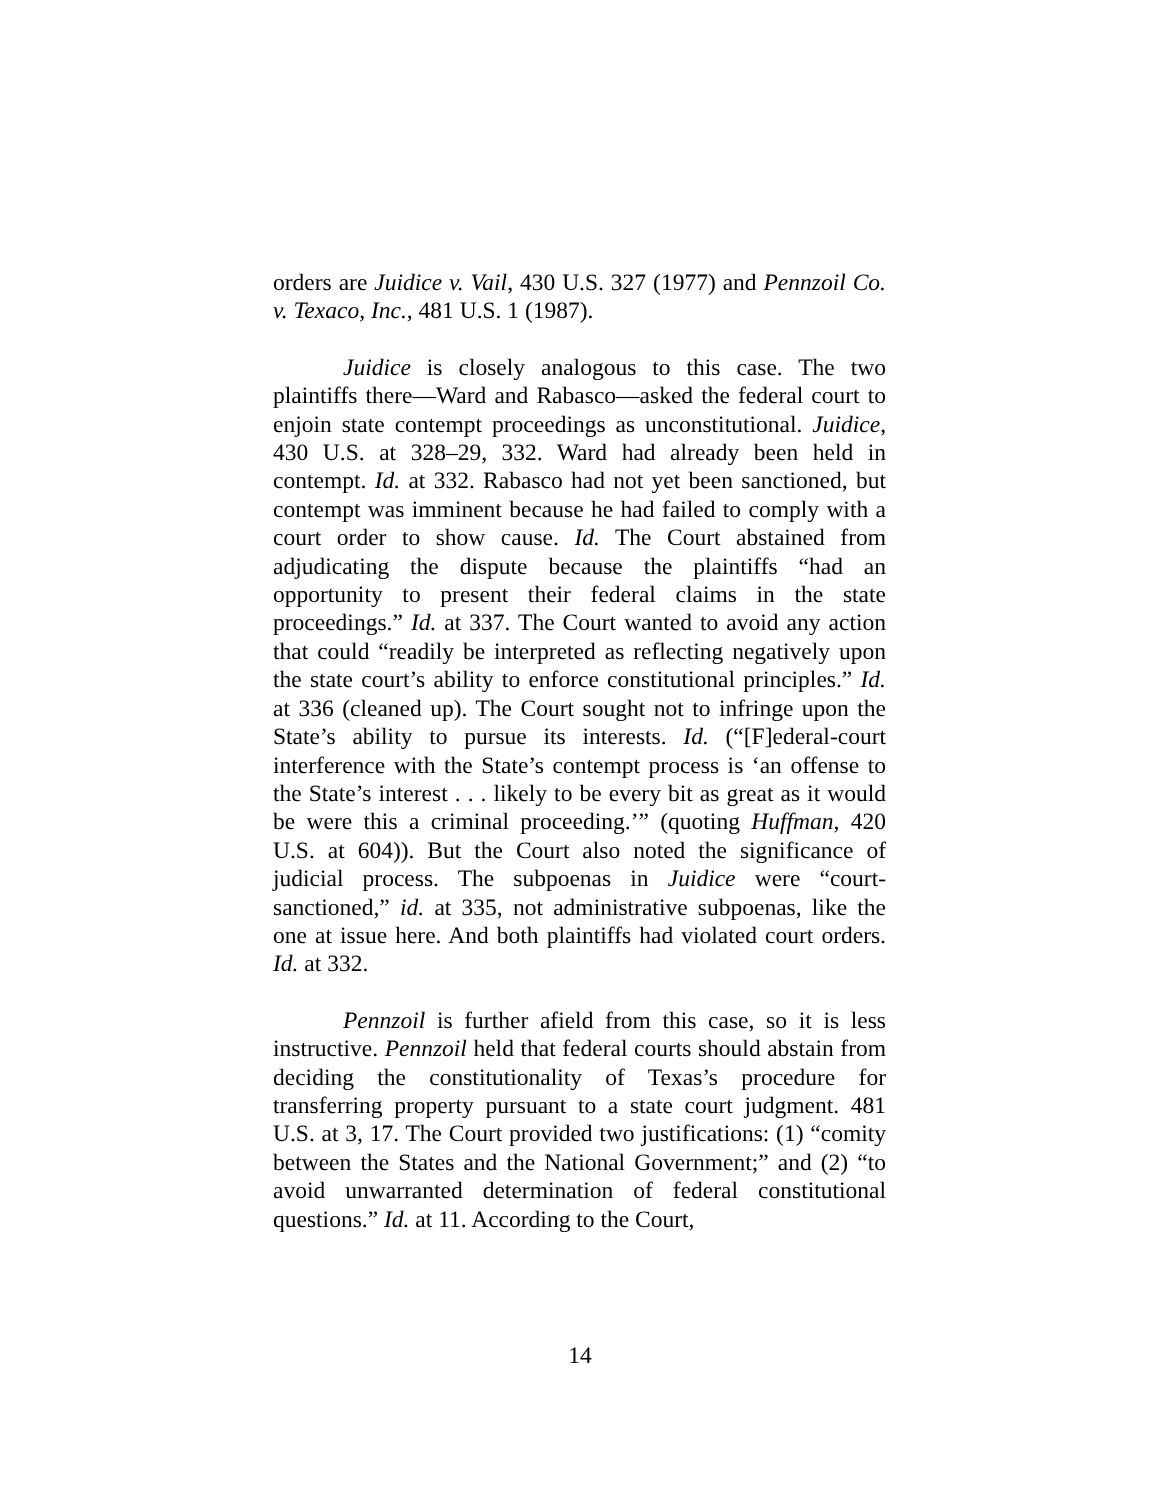orders are Juidice v. Vail, 430 U.S. 327 (1977) and Pennzoil Co. v. Texaco, Inc., 481 U.S. 1 (1987).
Juidice is closely analogous to this case. The two plaintiffs there—Ward and Rabasco—asked the federal court to enjoin state contempt proceedings as unconstitutional. Juidice, 430 U.S. at 328–29, 332. Ward had already been held in contempt. Id. at 332. Rabasco had not yet been sanctioned, but contempt was imminent because he had failed to comply with a court order to show cause. Id. The Court abstained from adjudicating the dispute because the plaintiffs “had an opportunity to present their federal claims in the state proceedings.” Id. at 337. The Court wanted to avoid any action that could “readily be interpreted as reflecting negatively upon the state court’s ability to enforce constitutional principles.” Id. at 336 (cleaned up). The Court sought not to infringe upon the State’s ability to pursue its interests. Id. (“[F]ederal-court interference with the State’s contempt process is ‘an offense to the State’s interest . . . likely to be every bit as great as it would be were this a criminal proceeding.’” (quoting Huffman, 420 U.S. at 604)). But the Court also noted the significance of judicial process. The subpoenas in Juidice were “court-sanctioned,” id. at 335, not administrative subpoenas, like the one at issue here. And both plaintiffs had violated court orders. Id. at 332.
Pennzoil is further afield from this case, so it is less instructive. Pennzoil held that federal courts should abstain from deciding the constitutionality of Texas’s procedure for transferring property pursuant to a state court judgment. 481 U.S. at 3, 17. The Court provided two justifications: (1) “comity between the States and the National Government;” and (2) “to avoid unwarranted determination of federal constitutional questions.” Id. at 11. According to the Court,
14